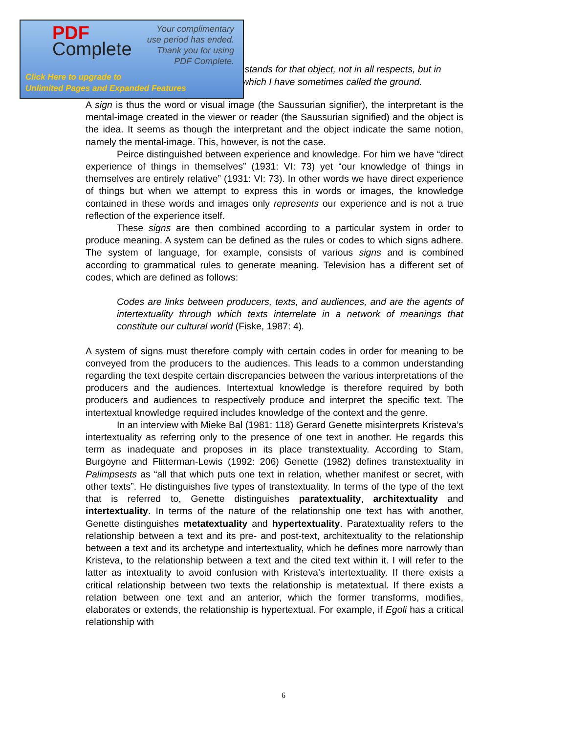PDF
Complete
Your complimentary
use period has ended.
Thank you for using
PDF Complete.
Click Here to upgrade to
Unlimited Pages and Expanded Features
stands for that object, not in all respects, but in which I have sometimes called the ground.
A sign is thus the word or visual image (the Saussurian signifier), the interpretant is the mental-image created in the viewer or reader (the Saussurian signified) and the object is the idea. It seems as though the interpretant and the object indicate the same notion, namely the mental-image. This, however, is not the case.
Peirce distinguished between experience and knowledge. For him we have “direct experience of things in themselves” (1931: VI: 73) yet “our knowledge of things in themselves are entirely relative” (1931: VI: 73). In other words we have direct experience of things but when we attempt to express this in words or images, the knowledge contained in these words and images only represents our experience and is not a true reflection of the experience itself.
These signs are then combined according to a particular system in order to produce meaning. A system can be defined as the rules or codes to which signs adhere. The system of language, for example, consists of various signs and is combined according to grammatical rules to generate meaning. Television has a different set of codes, which are defined as follows:
Codes are links between producers, texts, and audiences, and are the agents of intertextuality through which texts interrelate in a network of meanings that constitute our cultural world (Fiske, 1987: 4).
A system of signs must therefore comply with certain codes in order for meaning to be conveyed from the producers to the audiences. This leads to a common understanding regarding the text despite certain discrepancies between the various interpretations of the producers and the audiences. Intertextual knowledge is therefore required by both producers and audiences to respectively produce and interpret the specific text. The intertextual knowledge required includes knowledge of the context and the genre.
In an interview with Mieke Bal (1981: 118) Gerard Genette misinterprets Kristeva’s intertextuality as referring only to the presence of one text in another. He regards this term as inadequate and proposes in its place transtextuality. According to Stam, Burgoyne and Flitterman-Lewis (1992: 206) Genette (1982) defines transtextuality in Palimpsests as “all that which puts one text in relation, whether manifest or secret, with other texts”. He distinguishes five types of transtextuality. In terms of the type of the text that is referred to, Genette distinguishes paratextuality, architextuality and intertextuality. In terms of the nature of the relationship one text has with another, Genette distinguishes metatextuality and hypertextuality. Paratextuality refers to the relationship between a text and its pre- and post-text, architextuality to the relationship between a text and its archetype and intertextuality, which he defines more narrowly than Kristeva, to the relationship between a text and the cited text within it. I will refer to the latter as intextuality to avoid confusion with Kristeva’s intertextuality. If there exists a critical relationship between two texts the relationship is metatextual. If there exists a relation between one text and an anterior, which the former transforms, modifies, elaborates or extends, the relationship is hypertextual. For example, if Egoli has a critical relationship with
6